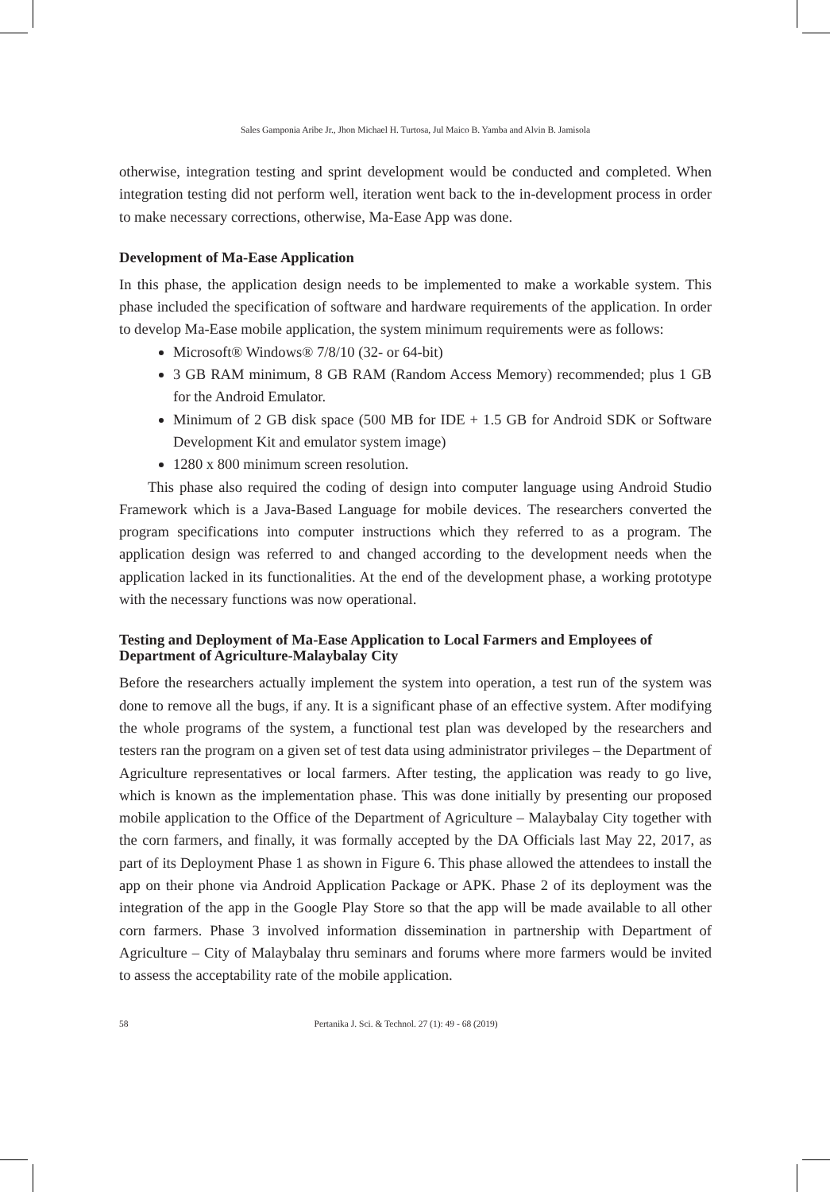Sales Gamponia Aribe Jr., Jhon Michael H. Turtosa, Jul Maico B. Yamba and Alvin B. Jamisola
otherwise, integration testing and sprint development would be conducted and completed. When integration testing did not perform well, iteration went back to the in-development process in order to make necessary corrections, otherwise, Ma-Ease App was done.
Development of Ma-Ease Application
In this phase, the application design needs to be implemented to make a workable system. This phase included the specification of software and hardware requirements of the application. In order to develop Ma-Ease mobile application, the system minimum requirements were as follows:
Microsoft® Windows® 7/8/10 (32- or 64-bit)
3 GB RAM minimum, 8 GB RAM (Random Access Memory) recommended; plus 1 GB for the Android Emulator.
Minimum of 2 GB disk space (500 MB for IDE + 1.5 GB for Android SDK or Software Development Kit and emulator system image)
1280 x 800 minimum screen resolution.
This phase also required the coding of design into computer language using Android Studio Framework which is a Java-Based Language for mobile devices. The researchers converted the program specifications into computer instructions which they referred to as a program. The application design was referred to and changed according to the development needs when the application lacked in its functionalities. At the end of the development phase, a working prototype with the necessary functions was now operational.
Testing and Deployment of Ma-Ease Application to Local Farmers and Employees of Department of Agriculture-Malaybalay City
Before the researchers actually implement the system into operation, a test run of the system was done to remove all the bugs, if any. It is a significant phase of an effective system. After modifying the whole programs of the system, a functional test plan was developed by the researchers and testers ran the program on a given set of test data using administrator privileges – the Department of Agriculture representatives or local farmers. After testing, the application was ready to go live, which is known as the implementation phase. This was done initially by presenting our proposed mobile application to the Office of the Department of Agriculture – Malaybalay City together with the corn farmers, and finally, it was formally accepted by the DA Officials last May 22, 2017, as part of its Deployment Phase 1 as shown in Figure 6. This phase allowed the attendees to install the app on their phone via Android Application Package or APK. Phase 2 of its deployment was the integration of the app in the Google Play Store so that the app will be made available to all other corn farmers. Phase 3 involved information dissemination in partnership with Department of Agriculture – City of Malaybalay thru seminars and forums where more farmers would be invited to assess the acceptability rate of the mobile application.
58 Pertanika J. Sci. & Technol. 27 (1): 49 - 68 (2019)